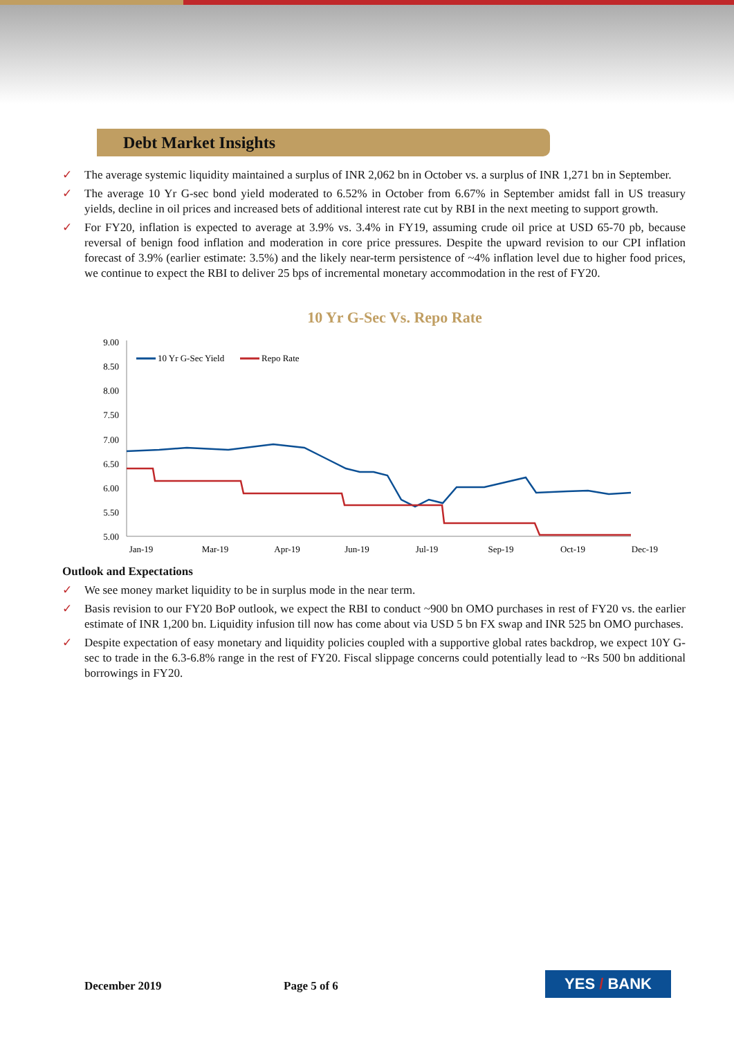Debt Market Insights
✓ The average systemic liquidity maintained a surplus of INR 2,062 bn in October vs. a surplus of INR 1,271 bn in September.
✓ The average 10 Yr G-sec bond yield moderated to 6.52% in October from 6.67% in September amidst fall in US treasury yields, decline in oil prices and increased bets of additional interest rate cut by RBI in the next meeting to support growth.
✓ For FY20, inflation is expected to average at 3.9% vs. 3.4% in FY19, assuming crude oil price at USD 65-70 pb, because reversal of benign food inflation and moderation in core price pressures. Despite the upward revision to our CPI inflation forecast of 3.9% (earlier estimate: 3.5%) and the likely near-term persistence of ~4% inflation level due to higher food prices, we continue to expect the RBI to deliver 25 bps of incremental monetary accommodation in the rest of FY20.
10 Yr G-Sec Vs. Repo Rate
9.00
8.50
8.00
7.50
7.00
6.50
6.00
5.50
5.00
10 Yr G-Sec Yield
Repo Rate
Jan-19
Mar-19
Apr-19
Jun-19
Jul-19
Sep-19
Oct-19
Dec-19
Outlook and Expectations
✓ We see money market liquidity to be in surplus mode in the near term.
✓ Basis revision to our FY20 BoP outlook, we expect the RBI to conduct ~900 bn OMO purchases in rest of FY20 vs. the earlier estimate of INR 1,200 bn. Liquidity infusion till now has come about via USD 5 bn FX swap and INR 525 bn OMO purchases.
✓ Despite expectation of easy monetary and liquidity policies coupled with a supportive global rates backdrop, we expect 10Y G-sec to trade in the 6.3-6.8% range in the rest of FY20. Fiscal slippage concerns could potentially lead to ~Rs 500 bn additional borrowings in FY20.
December 2019 Page 5 of 6 YES / BANK